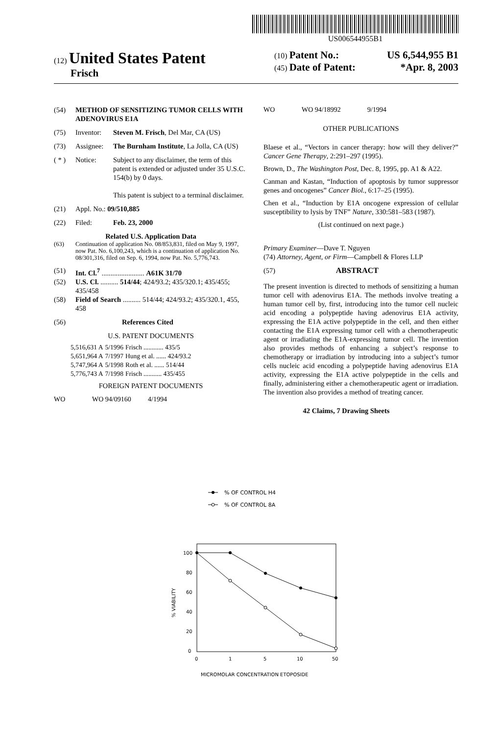US006544955B1
(12) United States Patent
Frisch
(10) Patent No.: US 6,544,955 B1
(45) Date of Patent: *Apr. 8, 2003
(54) METHOD OF SENSITIZING TUMOR CELLS WITH ADENOVIRUS E1A
(75) Inventor: Steven M. Frisch, Del Mar, CA (US)
(73) Assignee: The Burnham Institute, La Jolla, CA (US)
( * ) Notice: Subject to any disclaimer, the term of this patent is extended or adjusted under 35 U.S.C. 154(b) by 0 days.
This patent is subject to a terminal disclaimer.
(21) Appl. No.: 09/510,885
(22) Filed: Feb. 23, 2000
Related U.S. Application Data
(63) Continuation of application No. 08/853,831, filed on May 9, 1997, now Pat. No. 6,100,243, which is a continuation of application No. 08/301,316, filed on Sep. 6, 1994, now Pat. No. 5,776,743.
(51) Int. Cl.<sup>7</sup> ........................ A61K 31/70
(52) U.S. Cl. .......... 514/44; 424/93.2; 435/320.1; 435/455; 435/458
(58) Field of Search .......... 514/44; 424/93.2; 435/320.1, 455, 458
(56) References Cited
U.S. PATENT DOCUMENTS
| 5,516,631 A | 5/1996 | Frisch ............ 435/5 |
| 5,651,964 A | 7/1997 | Hung et al. ...... 424/93.2 |
| 5,747,964 A | 5/1998 | Roth et al. ...... 514/44 |
| 5,776,743 A | 7/1998 | Frisch ........... 435/455 |
FOREIGN PATENT DOCUMENTS
| WO | WO 94/09160 | 4/1994 |
| WO | WO 94/18992 | 9/1994 |
OTHER PUBLICATIONS
Blaese et al., “Vectors in cancer therapy: how will they deliver?” Cancer Gene Therapy, 2:291–297 (1995).
Brown, D., The Washington Post, Dec. 8, 1995, pp. A1 & A22.
Canman and Kastan, “Induction of apoptosis by tumor suppressor genes and oncogenes” Cancer Biol., 6:17–25 (1995).
Chen et al., “Induction by E1A oncogene expression of cellular susceptibility to lysis by TNF” Nature, 330:581–583 (1987).
(List continued on next page.)
Primary Examiner—Dave T. Nguyen
(74) Attorney, Agent, or Firm—Campbell & Flores LLP
(57) ABSTRACT
The present invention is directed to methods of sensitizing a human tumor cell with adenovirus E1A. The methods involve treating a human tumor cell by, first, introducing into the tumor cell nucleic acid encoding a polypeptide having adenovirus E1A activity, expressing the E1A active polypeptide in the cell, and then either contacting the E1A expressing tumor cell with a chemotherapeutic agent or irradiating the E1A-expressing tumor cell. The invention also provides methods of enhancing a subject’s response to chemotherapy or irradiation by introducing into a subject’s tumor cells nucleic acid encoding a polypeptide having adenovirus E1A activity, expressing the E1A active polypeptide in the cells and finally, administering either a chemotherapeutic agent or irradiation. The invention also provides a method of treating cancer.
42 Claims, 7 Drawing Sheets
% OF CONTROL H4
% OF CONTROL 8A
100
80
60
40
20
0
% VIABILITY
0
1
5
10
50
MICROMOLAR CONCENTRATION ETOPOSIDE